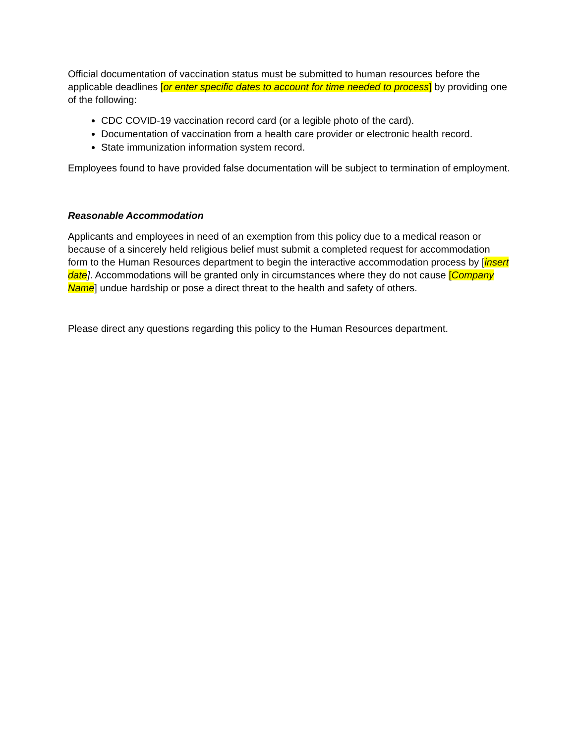Official documentation of vaccination status must be submitted to human resources before the applicable deadlines [or enter specific dates to account for time needed to process] by providing one of the following:
CDC COVID-19 vaccination record card (or a legible photo of the card).
Documentation of vaccination from a health care provider or electronic health record.
State immunization information system record.
Employees found to have provided false documentation will be subject to termination of employment.
Reasonable Accommodation
Applicants and employees in need of an exemption from this policy due to a medical reason or because of a sincerely held religious belief must submit a completed request for accommodation form to the Human Resources department to begin the interactive accommodation process by [insert date]. Accommodations will be granted only in circumstances where they do not cause [Company Name] undue hardship or pose a direct threat to the health and safety of others.
Please direct any questions regarding this policy to the Human Resources department.